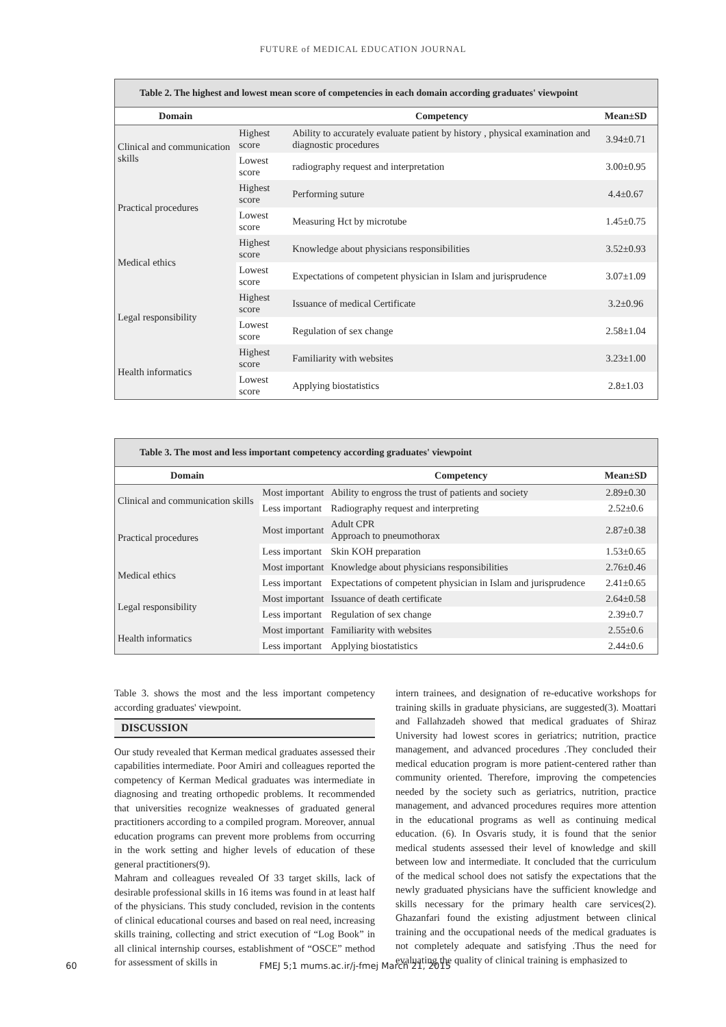FUTURE of MEDICAL EDUCATION JOURNAL
Table 2. The highest and lowest mean score of competencies in each domain according graduates' viewpoint
| Domain | | Competency | Mean±SD |
| --- | --- | --- | --- |
| Clinical and communication skills | Highest score | Ability to accurately evaluate patient by history , physical examination and diagnostic procedures | 3.94±0.71 |
| | Lowest score | radiography request and interpretation | 3.00±0.95 |
| Practical procedures | Highest score | Performing suture | 4.4±0.67 |
| | Lowest score | Measuring Hct by microtube | 1.45±0.75 |
| Medical ethics | Highest score | Knowledge about physicians responsibilities | 3.52±0.93 |
| | Lowest score | Expectations of competent physician in Islam and jurisprudence | 3.07±1.09 |
| Legal responsibility | Highest score | Issuance of medical Certificate | 3.2±0.96 |
| | Lowest score | Regulation of sex change | 2.58±1.04 |
| Health informatics | Highest score | Familiarity with websites | 3.23±1.00 |
| | Lowest score | Applying biostatistics | 2.8±1.03 |
Table 3. The most and less important competency according graduates' viewpoint
| Domain | | Competency | Mean±SD |
| --- | --- | --- | --- |
| Clinical and communication skills | Most important | Ability to engross the trust of patients and society | 2.89±0.30 |
| | Less important | Radiography request and interpreting | 2.52±0.6 |
| Practical procedures | Most important | Adult CPR Approach to pneumothorax | 2.87±0.38 |
| | Less important | Skin KOH preparation | 1.53±0.65 |
| Medical ethics | Most important | Knowledge about physicians responsibilities | 2.76±0.46 |
| | Less important | Expectations of competent physician in Islam and jurisprudence | 2.41±0.65 |
| Legal responsibility | Most important | Issuance of death certificate | 2.64±0.58 |
| | Less important | Regulation of sex change | 2.39±0.7 |
| Health informatics | Most important | Familiarity with websites | 2.55±0.6 |
| | Less important | Applying biostatistics | 2.44±0.6 |
Table 3. shows the most and the less important competency according graduates' viewpoint.
DISCUSSION
Our study revealed that Kerman medical graduates assessed their capabilities intermediate. Poor Amiri and colleagues reported the competency of Kerman Medical graduates was intermediate in diagnosing and treating orthopedic problems. It recommended that universities recognize weaknesses of graduated general practitioners according to a compiled program. Moreover, annual education programs can prevent more problems from occurring in the work setting and higher levels of education of these general practitioners(9).
Mahram and colleagues revealed Of 33 target skills, lack of desirable professional skills in 16 items was found in at least half of the physicians. This study concluded, revision in the contents of clinical educational courses and based on real need, increasing skills training, collecting and strict execution of “Log Book” in all clinical internship courses, establishment of “OSCE” method for assessment of skills in
intern trainees, and designation of re-educative workshops for training skills in graduate physicians, are suggested(3). Moattari and Fallahzadeh showed that medical graduates of Shiraz University had lowest scores in geriatrics; nutrition, practice management, and advanced procedures .They concluded their medical education program is more patient-centered rather than community oriented. Therefore, improving the competencies needed by the society such as geriatrics, nutrition, practice management, and advanced procedures requires more attention in the educational programs as well as continuing medical education. (6). In Osvaris study, it is found that the senior medical students assessed their level of knowledge and skill between low and intermediate. It concluded that the curriculum of the medical school does not satisfy the expectations that the newly graduated physicians have the sufficient knowledge and skills necessary for the primary health care services(2). Ghazanfari found the existing adjustment between clinical training and the occupational needs of the medical graduates is not completely adequate and satisfying .Thus the need for evaluating the quality of clinical training is emphasized to
60 FMEJ 5;1 mums.ac.ir/j-fmej March 21, 2015